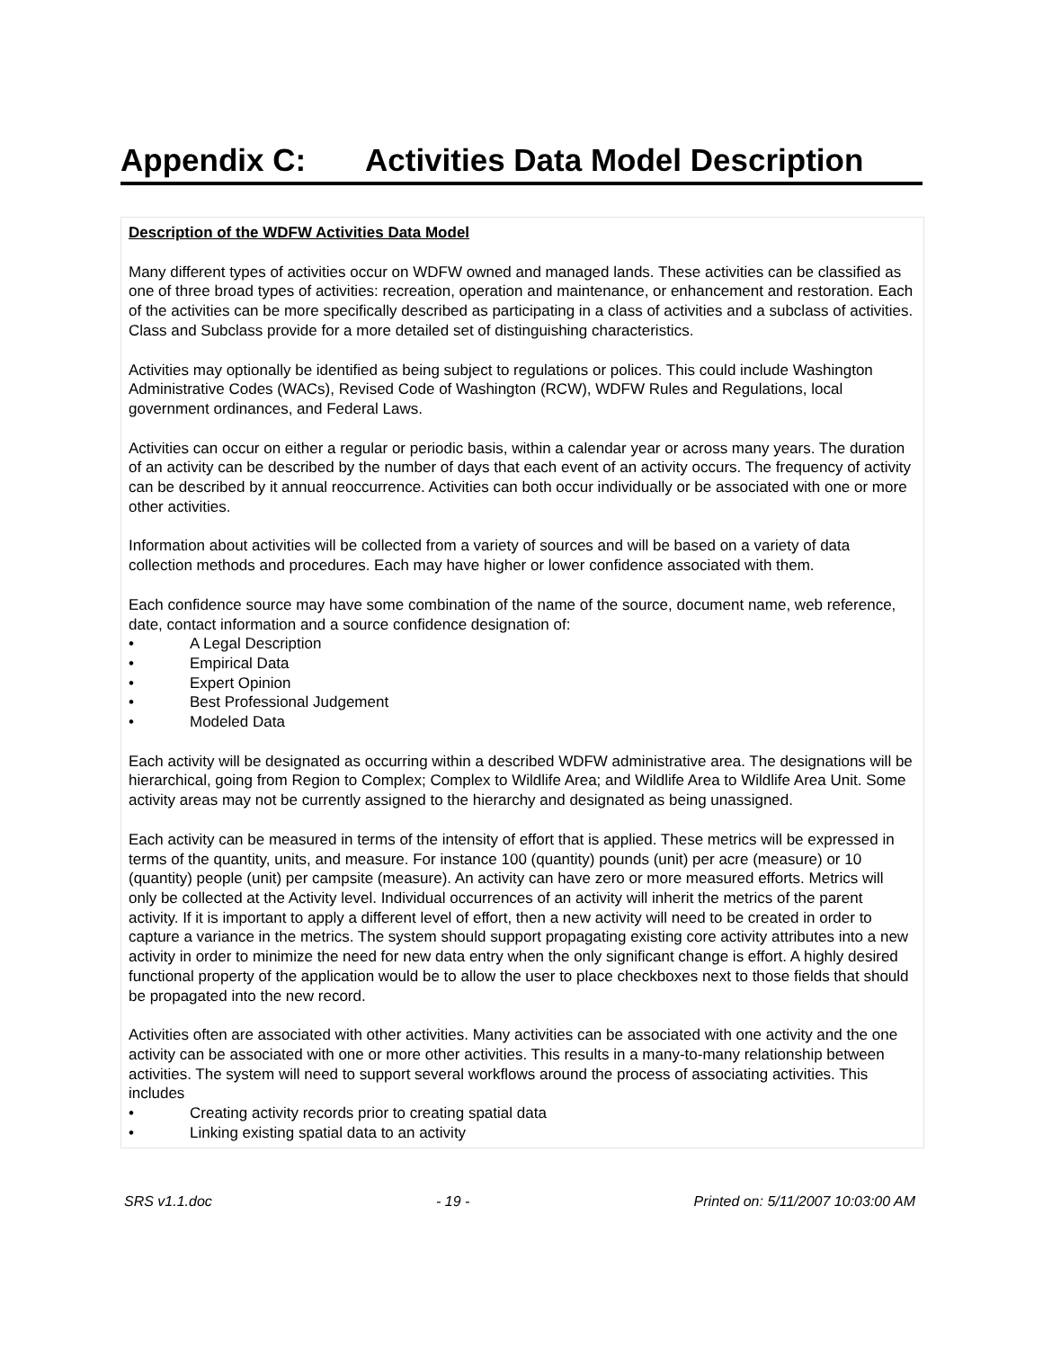Appendix C: Activities Data Model Description
Description of the WDFW Activities Data Model
Many different types of activities occur on WDFW owned and managed lands. These activities can be classified as one of three broad types of activities: recreation, operation and maintenance, or enhancement and restoration. Each of the activities can be more specifically described as participating in a class of activities and a subclass of activities. Class and Subclass provide for a more detailed set of distinguishing characteristics.
Activities may optionally be identified as being subject to regulations or polices. This could include Washington Administrative Codes (WACs), Revised Code of Washington (RCW), WDFW Rules and Regulations, local government ordinances, and Federal Laws.
Activities can occur on either a regular or periodic basis, within a calendar year or across many years. The duration of an activity can be described by the number of days that each event of an activity occurs. The frequency of activity can be described by it annual reoccurrence. Activities can both occur individually or be associated with one or more other activities.
Information about activities will be collected from a variety of sources and will be based on a variety of data collection methods and procedures. Each may have higher or lower confidence associated with them.
Each confidence source may have some combination of the name of the source, document name, web reference, date, contact information and a source confidence designation of:
• A Legal Description
• Empirical Data
• Expert Opinion
• Best Professional Judgement
• Modeled Data
Each activity will be designated as occurring within a described WDFW administrative area. The designations will be hierarchical, going from Region to Complex; Complex to Wildlife Area; and Wildlife Area to Wildlife Area Unit. Some activity areas may not be currently assigned to the hierarchy and designated as being unassigned.
Each activity can be measured in terms of the intensity of effort that is applied. These metrics will be expressed in terms of the quantity, units, and measure. For instance 100 (quantity) pounds (unit) per acre (measure) or 10 (quantity) people (unit) per campsite (measure). An activity can have zero or more measured efforts. Metrics will only be collected at the Activity level. Individual occurrences of an activity will inherit the metrics of the parent activity. If it is important to apply a different level of effort, then a new activity will need to be created in order to capture a variance in the metrics. The system should support propagating existing core activity attributes into a new activity in order to minimize the need for new data entry when the only significant change is effort. A highly desired functional property of the application would be to allow the user to place checkboxes next to those fields that should be propagated into the new record.
Activities often are associated with other activities. Many activities can be associated with one activity and the one activity can be associated with one or more other activities. This results in a many-to-many relationship between activities. The system will need to support several workflows around the process of associating activities. This includes
• Creating activity records prior to creating spatial data
• Linking existing spatial data to an activity
SRS v1.1.doc - 19 - Printed on: 5/11/2007 10:03:00 AM